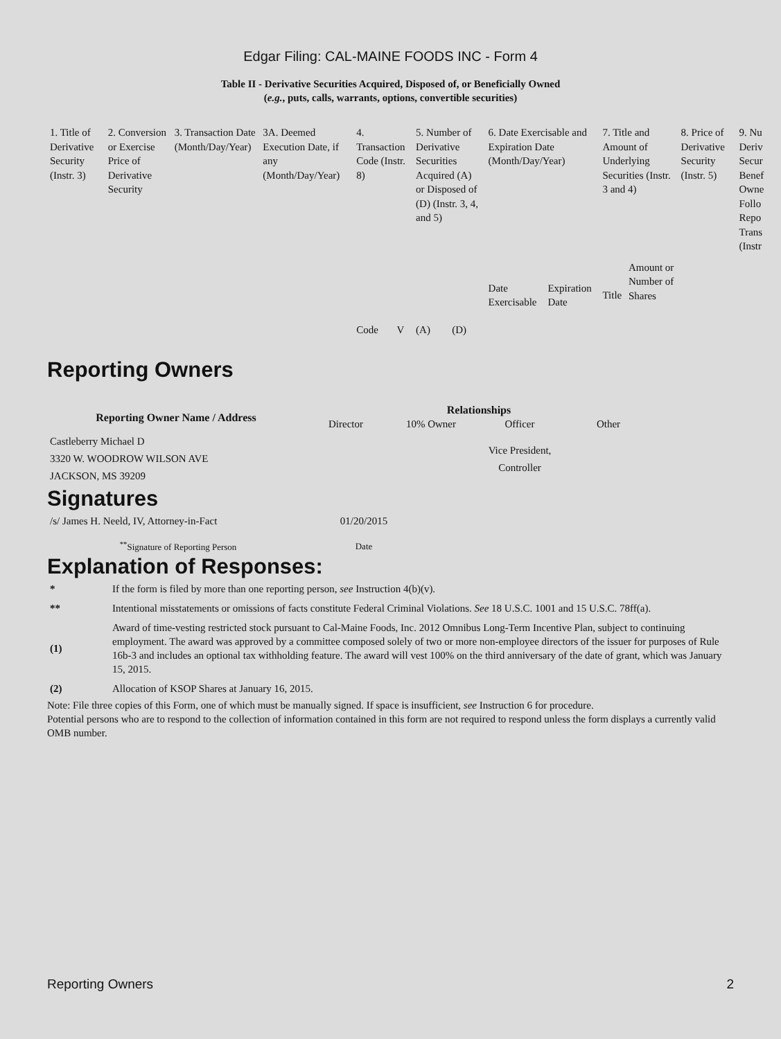Edgar Filing: CAL-MAINE FOODS INC - Form 4
Table II - Derivative Securities Acquired, Disposed of, or Beneficially Owned
(e.g., puts, calls, warrants, options, convertible securities)
| 1. Title of Derivative Security (Instr. 3) | 2. Conversion or Exercise Price of Derivative Security | 3. Transaction Date (Month/Day/Year) | 3A. Deemed Execution Date, if any (Month/Day/Year) | 4. Transaction Code (Instr. 8) | | 5. Number of Derivative Securities Acquired (A) or Disposed of (D) (Instr. 3, 4, and 5) | | 6. Date Exercisable and Expiration Date (Month/Day/Year) | | 7. Title and Amount of Underlying Securities (Instr. 3 and 4) | | 8. Price of Derivative Security (Instr. 5) | 9. Nu Deriv Secur Benef Owne Follo Repo Trans (Instr |
| | | | | Code | V | (A) | (D) | Date Exercisable | Expiration Date | Title | Amount or Number of Shares | | |
Reporting Owners
| Reporting Owner Name / Address | Relationships | | | |
| --- | --- | --- | --- | --- |
| | Director | 10% Owner | Officer | Other |
| Castleberry Michael D 3320 W. WOODROW WILSON AVE JACKSON, MS 39209 | | | Vice President, Controller | |
Signatures
| /s/ James H. Neeld, IV, Attorney-in-Fact | 01/20/2015 |
| <sup>**</sup> Signature of Reporting Person | Date |
Explanation of Responses:
| * | If the form is filed by more than one reporting person, see Instruction 4(b)(v). |
| ** | Intentional misstatements or omissions of facts constitute Federal Criminal Violations. See 18 U.S.C. 1001 and 15 U.S.C. 78ff(a). |
| (1) | Award of time-vesting restricted stock pursuant to Cal-Maine Foods, Inc. 2012 Omnibus Long-Term Incentive Plan, subject to continuing employment. The award was approved by a committee composed solely of two or more non-employee directors of the issuer for purposes of Rule 16b-3 and includes an optional tax withholding feature. The award will vest 100% on the third anniversary of the date of grant, which was January 15, 2015. |
| (2) | Allocation of KSOP Shares at January 16, 2015. |
Note: File three copies of this Form, one of which must be manually signed. If space is insufficient, see Instruction 6 for procedure.
Potential persons who are to respond to the collection of information contained in this form are not required to respond unless the form displays a currently valid OMB number.
Reporting Owners 2